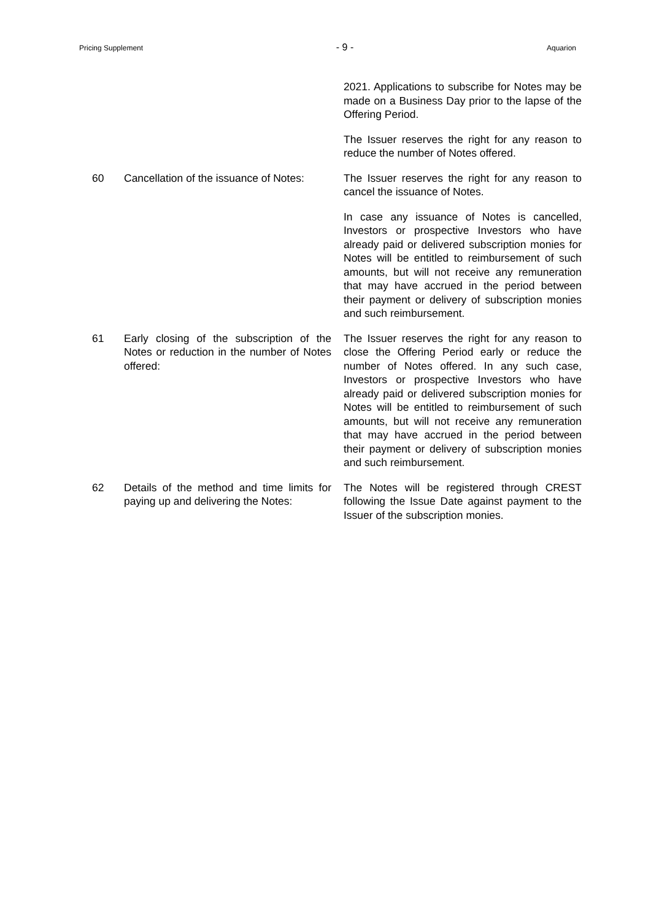Pricing Supplement - 9 - Aquarion
2021. Applications to subscribe for Notes may be made on a Business Day prior to the lapse of the Offering Period.
The Issuer reserves the right for any reason to reduce the number of Notes offered.
60 Cancellation of the issuance of Notes:
The Issuer reserves the right for any reason to cancel the issuance of Notes.
In case any issuance of Notes is cancelled, Investors or prospective Investors who have already paid or delivered subscription monies for Notes will be entitled to reimbursement of such amounts, but will not receive any remuneration that may have accrued in the period between their payment or delivery of subscription monies and such reimbursement.
61 Early closing of the subscription of the Notes or reduction in the number of Notes offered:
The Issuer reserves the right for any reason to close the Offering Period early or reduce the number of Notes offered. In any such case, Investors or prospective Investors who have already paid or delivered subscription monies for Notes will be entitled to reimbursement of such amounts, but will not receive any remuneration that may have accrued in the period between their payment or delivery of subscription monies and such reimbursement.
62 Details of the method and time limits for paying up and delivering the Notes:
The Notes will be registered through CREST following the Issue Date against payment to the Issuer of the subscription monies.